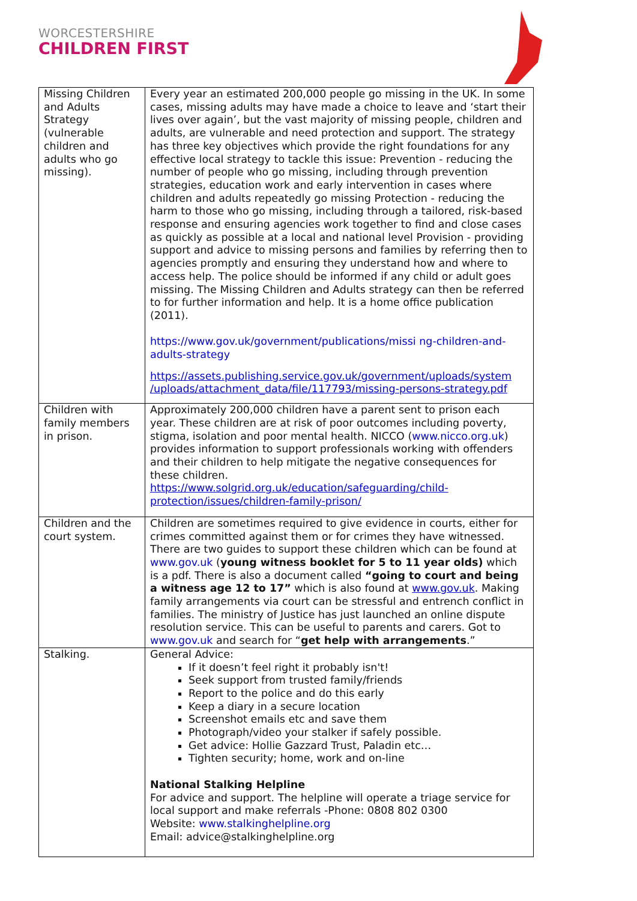WORCESTERSHIRE
CHILDREN FIRST
| Missing Children and Adults Strategy (vulnerable children and adults who go missing). | Every year an estimated 200,000 people go missing in the UK. In some cases, missing adults may have made a choice to leave and ‘start their lives over again’, but the vast majority of missing people, children and adults, are vulnerable and need protection and support. The strategy has three key objectives which provide the right foundations for any effective local strategy to tackle this issue: Prevention - reducing the number of people who go missing, including through prevention strategies, education work and early intervention in cases where children and adults repeatedly go missing Protection - reducing the harm to those who go missing, including through a tailored, risk-based response and ensuring agencies work together to find and close cases as quickly as possible at a local and national level Provision - providing support and advice to missing persons and families by referring then to agencies promptly and ensuring they understand how and where to access help. The police should be informed if any child or adult goes missing. The Missing Children and Adults strategy can then be referred to for further information and help. It is a home office publication (2011). https://www.gov.uk/government/publications/missi ng-children-and-adults-strategy https://assets.publishing.service.gov.uk/government/uploads/system /uploads/attachment_data/file/117793/missing-persons-strategy.pdf |
| Children with family members in prison. | Approximately 200,000 children have a parent sent to prison each year. These children are at risk of poor outcomes including poverty, stigma, isolation and poor mental health. NICCO ( www.nicco.org.uk ) provides information to support professionals working with offenders and their children to help mitigate the negative consequences for these children. https://www.solgrid.org.uk/education/safeguarding/child-protection/issues/children-family-prison/ |
| Children and the court system. | Children are sometimes required to give evidence in courts, either for crimes committed against them or for crimes they have witnessed. There are two guides to support these children which can be found at www.gov.uk ( young witness booklet for 5 to 11 year olds) which is a pdf. There is also a document called “going to court and being a witness age 12 to 17” which is also found at www.gov.uk . Making family arrangements via court can be stressful and entrench conflict in families. The ministry of Justice has just launched an online dispute resolution service. This can be useful to parents and carers. Got to www.gov.uk and search for “ get help with arrangements .” |
| Stalking. | General Advice: If it doesn’t feel right it probably isn't! Seek support from trusted family/friends Report to the police and do this early Keep a diary in a secure location Screenshot emails etc and save them Photograph/video your stalker if safely possible. Get advice: Hollie Gazzard Trust, Paladin etc… Tighten security; home, work and on-line National Stalking Helpline For advice and support. The helpline will operate a triage service for local support and make referrals -Phone: 0808 802 0300 Website: www.stalkinghelpline.org Email: advice@stalkinghelpline.org |